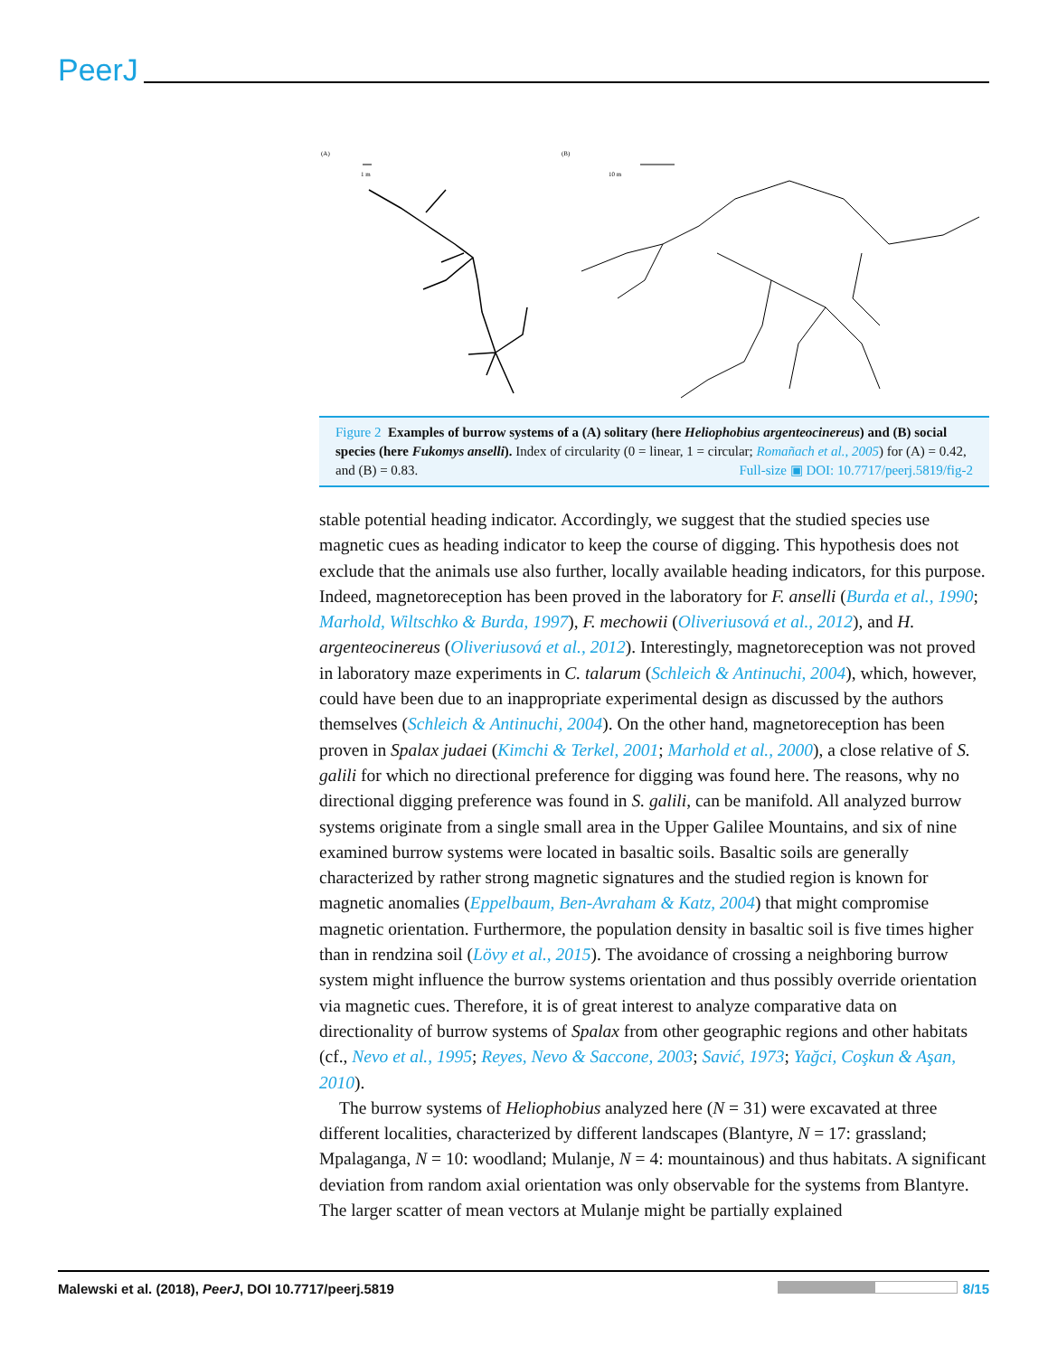PeerJ
(A)
(B)
1 m
10 m
Figure 2 Examples of burrow systems of a (A) solitary (here Heliophobius argenteocinereus) and (B) social species (here Fukomys anselli). Index of circularity (0 = linear, 1 = circular; Romañach et al., 2005) for (A) = 0.42, and (B) = 0.83. Full-size ▣ DOI: 10.7717/peerj.5819/fig-2
stable potential heading indicator. Accordingly, we suggest that the studied species use magnetic cues as heading indicator to keep the course of digging. This hypothesis does not exclude that the animals use also further, locally available heading indicators, for this purpose. Indeed, magnetoreception has been proved in the laboratory for F. anselli (Burda et al., 1990; Marhold, Wiltschko & Burda, 1997), F. mechowii (Oliveriusová et al., 2012), and H. argenteocinereus (Oliveriusová et al., 2012). Interestingly, magnetoreception was not proved in laboratory maze experiments in C. talarum (Schleich & Antinuchi, 2004), which, however, could have been due to an inappropriate experimental design as discussed by the authors themselves (Schleich & Antinuchi, 2004). On the other hand, magnetoreception has been proven in Spalax judaei (Kimchi & Terkel, 2001; Marhold et al., 2000), a close relative of S. galili for which no directional preference for digging was found here. The reasons, why no directional digging preference was found in S. galili, can be manifold. All analyzed burrow systems originate from a single small area in the Upper Galilee Mountains, and six of nine examined burrow systems were located in basaltic soils. Basaltic soils are generally characterized by rather strong magnetic signatures and the studied region is known for magnetic anomalies (Eppelbaum, Ben-Avraham & Katz, 2004) that might compromise magnetic orientation. Furthermore, the population density in basaltic soil is five times higher than in rendzina soil (Lövy et al., 2015). The avoidance of crossing a neighboring burrow system might influence the burrow systems orientation and thus possibly override orientation via magnetic cues. Therefore, it is of great interest to analyze comparative data on directionality of burrow systems of Spalax from other geographic regions and other habitats (cf., Nevo et al., 1995; Reyes, Nevo & Saccone, 2003; Savić, 1973; Yağci, Coşkun & Aşan, 2010).
The burrow systems of Heliophobius analyzed here (N = 31) were excavated at three different localities, characterized by different landscapes (Blantyre, N = 17: grassland; Mpalaganga, N = 10: woodland; Mulanje, N = 4: mountainous) and thus habitats. A significant deviation from random axial orientation was only observable for the systems from Blantyre. The larger scatter of mean vectors at Mulanje might be partially explained
Malewski et al. (2018), PeerJ, DOI 10.7717/peerj.5819 8/15